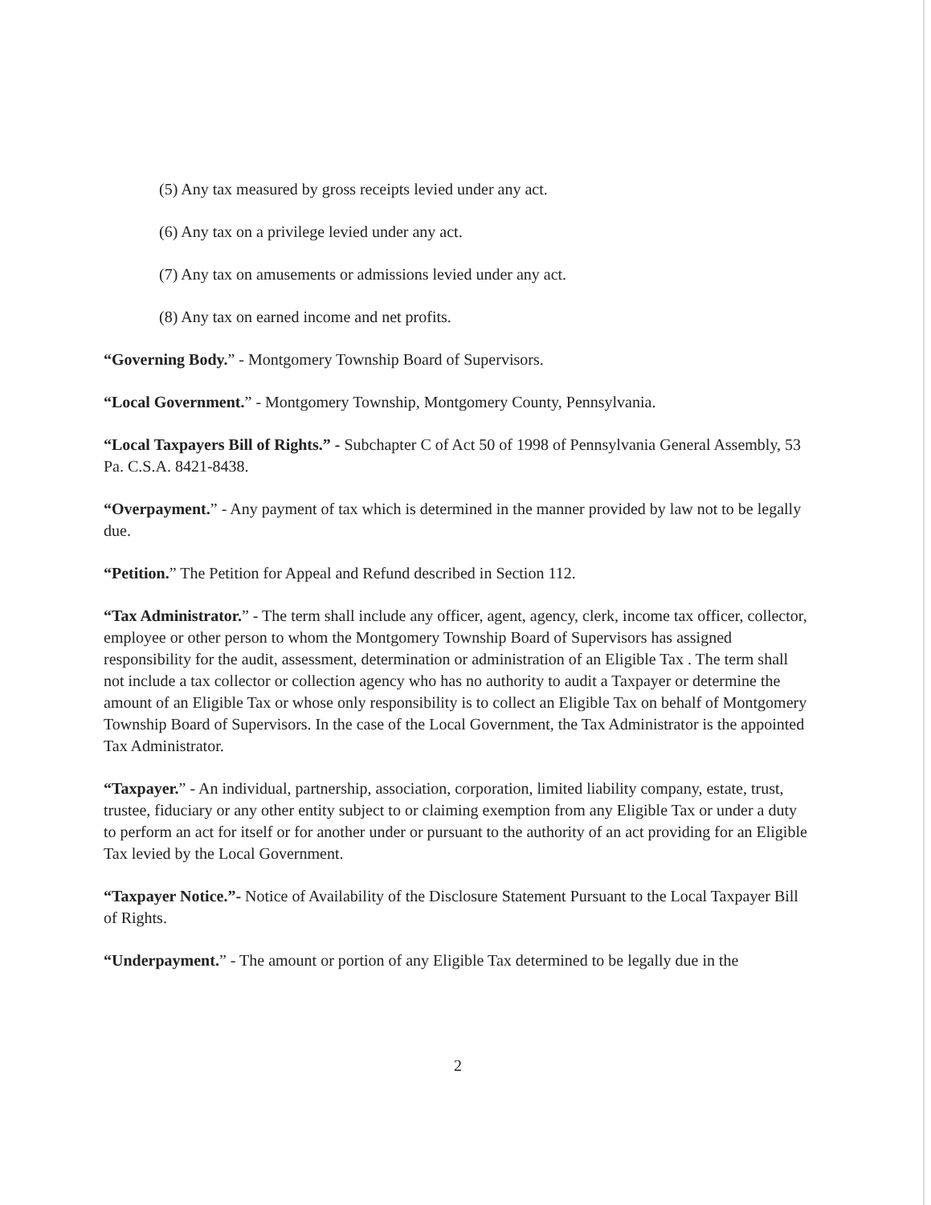(5) Any tax measured by gross receipts levied under any act.
(6) Any tax on a privilege levied under any act.
(7) Any tax on amusements or admissions levied under any act.
(8) Any tax on earned income and net profits.
“Governing Body.” - Montgomery Township Board of Supervisors.
“Local Government.” - Montgomery Township, Montgomery County, Pennsylvania.
“Local Taxpayers Bill of Rights.” - Subchapter C of Act 50 of 1998 of Pennsylvania General Assembly, 53 Pa. C.S.A. 8421-8438.
“Overpayment.” - Any payment of tax which is determined in the manner provided by law not to be legally due.
“Petition.” The Petition for Appeal and Refund described in Section 112.
“Tax Administrator.” - The term shall include any officer, agent, agency, clerk, income tax officer, collector, employee or other person to whom the Montgomery Township Board of Supervisors has assigned responsibility for the audit, assessment, determination or administration of an Eligible Tax . The term shall not include a tax collector or collection agency who has no authority to audit a Taxpayer or determine the amount of an Eligible Tax or whose only responsibility is to collect an Eligible Tax on behalf of Montgomery Township Board of Supervisors. In the case of the Local Government, the Tax Administrator is the appointed Tax Administrator.
“Taxpayer.” - An individual, partnership, association, corporation, limited liability company, estate, trust, trustee, fiduciary or any other entity subject to or claiming exemption from any Eligible Tax or under a duty to perform an act for itself or for another under or pursuant to the authority of an act providing for an Eligible Tax levied by the Local Government.
“Taxpayer Notice.”- Notice of Availability of the Disclosure Statement Pursuant to the Local Taxpayer Bill of Rights.
“Underpayment.” - The amount or portion of any Eligible Tax determined to be legally due in the
2